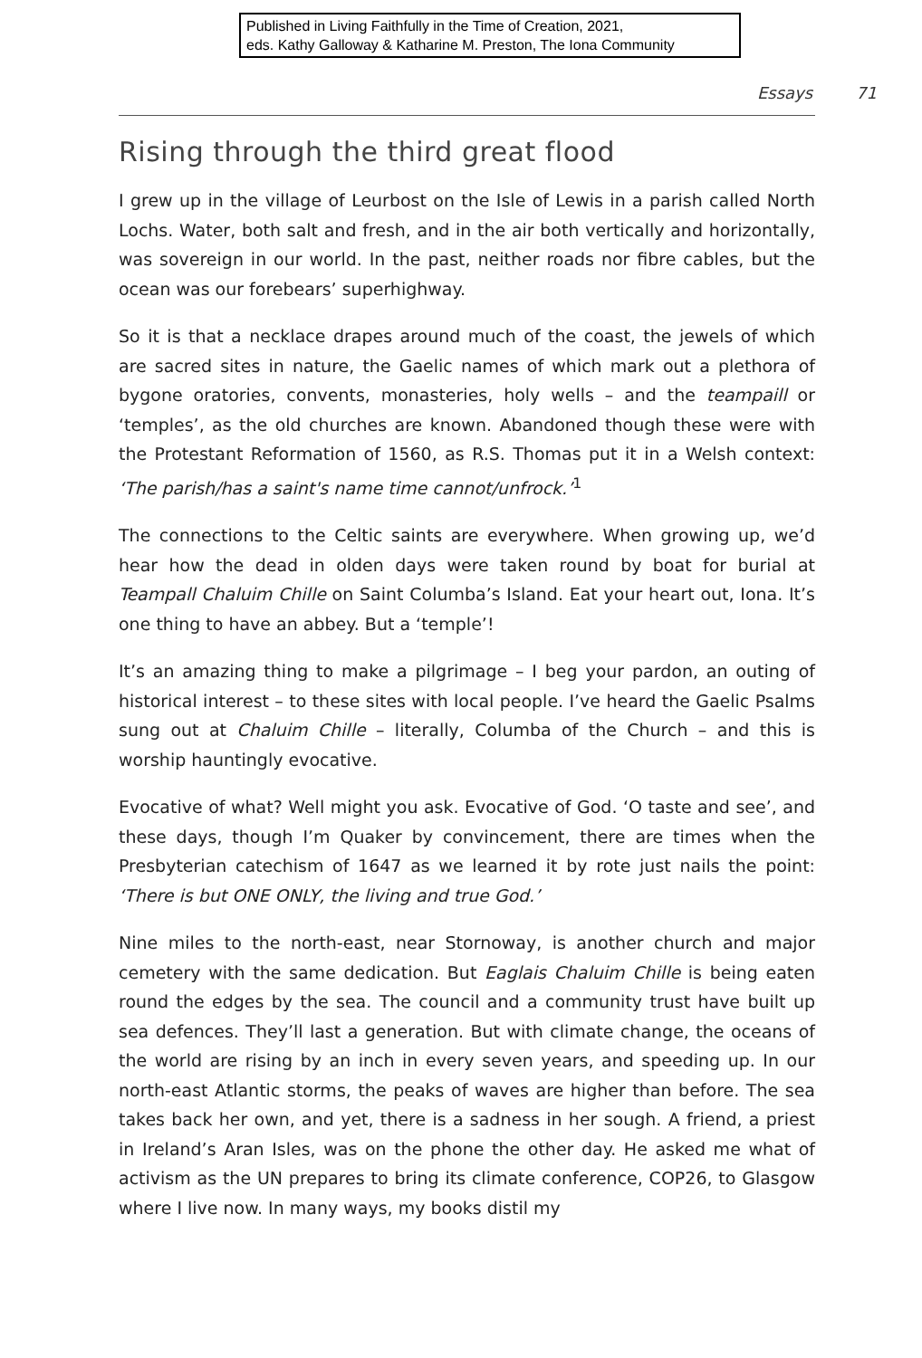Published in Living Faithfully in the Time of Creation, 2021,
eds. Kathy Galloway & Katharine M. Preston, The Iona Community
Essays 71
Rising through the third great flood
I grew up in the village of Leurbost on the Isle of Lewis in a parish called North Lochs. Water, both salt and fresh, and in the air both vertically and horizontally, was sovereign in our world. In the past, neither roads nor fibre cables, but the ocean was our forebears’ superhighway.
So it is that a necklace drapes around much of the coast, the jewels of which are sacred sites in nature, the Gaelic names of which mark out a plethora of bygone oratories, convents, monasteries, holy wells – and the teampaill or ‘temples’, as the old churches are known. Abandoned though these were with the Protestant Reformation of 1560, as R.S. Thomas put it in a Welsh context: ‘The parish/has a saint's name time cannot/unfrock.’<sup>1</sup>
The connections to the Celtic saints are everywhere. When growing up, we’d hear how the dead in olden days were taken round by boat for burial at Teampall Chaluim Chille on Saint Columba’s Island. Eat your heart out, Iona. It’s one thing to have an abbey. But a ‘temple’!
It’s an amazing thing to make a pilgrimage – I beg your pardon, an outing of historical interest – to these sites with local people. I’ve heard the Gaelic Psalms sung out at Chaluim Chille – literally, Columba of the Church – and this is worship hauntingly evocative.
Evocative of what? Well might you ask. Evocative of God. ‘O taste and see’, and these days, though I’m Quaker by convincement, there are times when the Presbyterian catechism of 1647 as we learned it by rote just nails the point: ‘There is but ONE ONLY, the living and true God.’
Nine miles to the north-east, near Stornoway, is another church and major cemetery with the same dedication. But Eaglais Chaluim Chille is being eaten round the edges by the sea. The council and a community trust have built up sea defences. They’ll last a generation. But with climate change, the oceans of the world are rising by an inch in every seven years, and speeding up. In our north-east Atlantic storms, the peaks of waves are higher than before. The sea takes back her own, and yet, there is a sadness in her sough. A friend, a priest in Ireland’s Aran Isles, was on the phone the other day. He asked me what of activism as the UN prepares to bring its climate conference, COP26, to Glasgow where I live now. In many ways, my books distil my